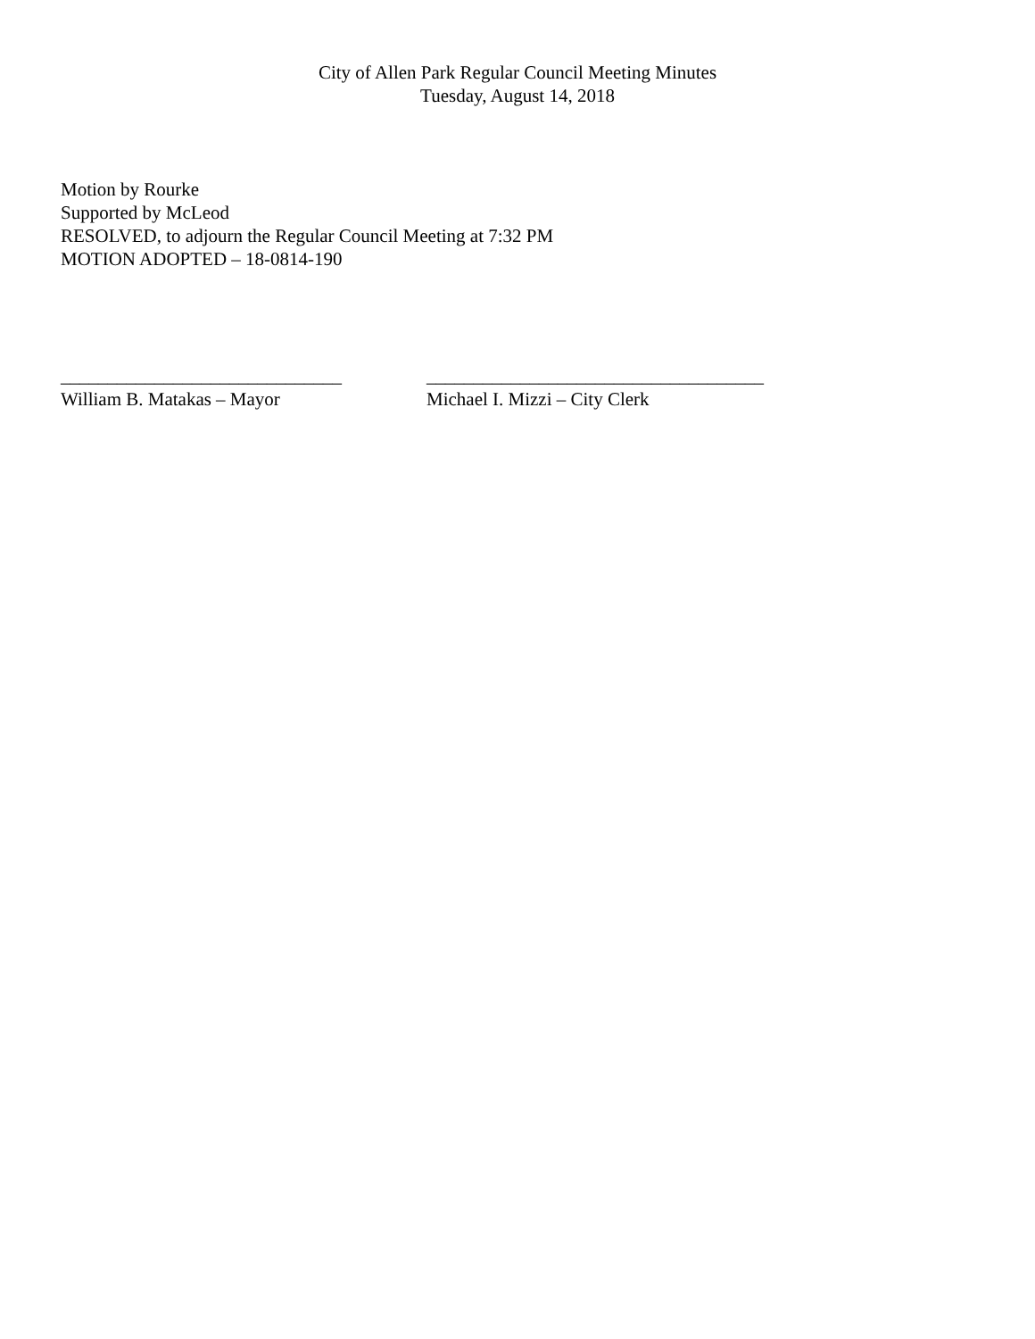City of Allen Park Regular Council Meeting Minutes
Tuesday, August 14, 2018
Motion by Rourke
Supported by McLeod
RESOLVED, to adjourn the Regular Council Meeting at 7:32 PM
MOTION ADOPTED – 18-0814-190
______________________________
William B. Matakas – Mayor
____________________________________
Michael I. Mizzi – City Clerk